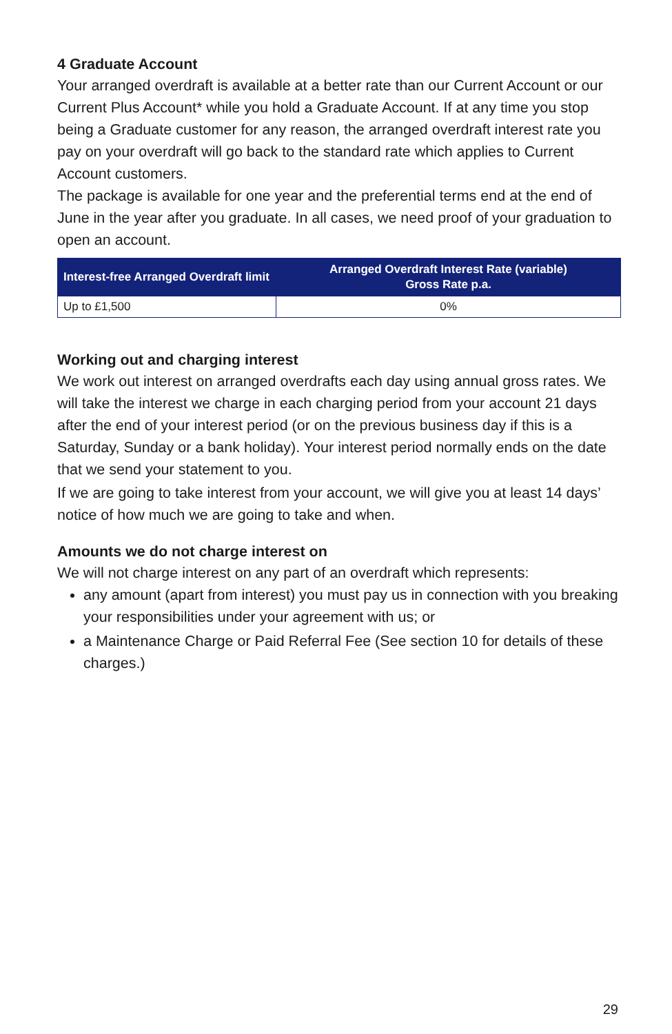4 Graduate Account
Your arranged overdraft is available at a better rate than our Current Account or our Current Plus Account* while you hold a Graduate Account. If at any time you stop being a Graduate customer for any reason, the arranged overdraft interest rate you pay on your overdraft will go back to the standard rate which applies to Current Account customers.
The package is available for one year and the preferential terms end at the end of June in the year after you graduate. In all cases, we need proof of your graduation to open an account.
| Interest-free Arranged Overdraft limit | Arranged Overdraft Interest Rate (variable) Gross Rate p.a. |
| --- | --- |
| Up to £1,500 | 0% |
Working out and charging interest
We work out interest on arranged overdrafts each day using annual gross rates. We will take the interest we charge in each charging period from your account 21 days after the end of your interest period (or on the previous business day if this is a Saturday, Sunday or a bank holiday). Your interest period normally ends on the date that we send your statement to you.
If we are going to take interest from your account, we will give you at least 14 days’ notice of how much we are going to take and when.
Amounts we do not charge interest on
We will not charge interest on any part of an overdraft which represents:
any amount (apart from interest) you must pay us in connection with you breaking your responsibilities under your agreement with us; or
a Maintenance Charge or Paid Referral Fee (See section 10 for details of these charges.)
29